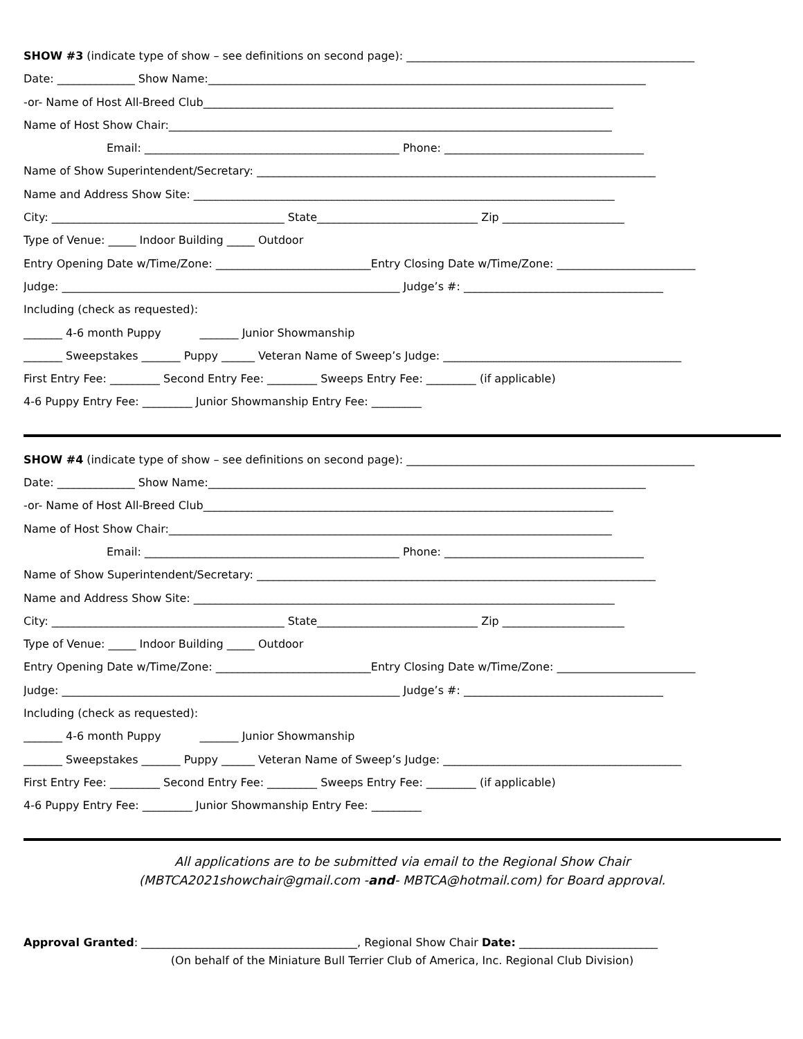SHOW #3 (indicate type of show – see definitions on second page): ____________________________________________________
Date: ______________ Show Name:_______________________________________________________________________________
-or- Name of Host All-Breed Club__________________________________________________________________________
Name of Host Show Chair:________________________________________________________________________________
Email: ______________________________________________ Phone: ____________________________________
Name of Show Superintendent/Secretary: ________________________________________________________________________
Name and Address Show Site: ____________________________________________________________________________
City: __________________________________________ State_____________________________ Zip ______________________
Type of Venue: _____ Indoor Building _____ Outdoor
Entry Opening Date w/Time/Zone: ____________________________Entry Closing Date w/Time/Zone: _________________________
Judge: _____________________________________________________________ Judge’s #: ____________________________________
Including (check as requested):
_______ 4-6 month Puppy _______ Junior Showmanship
_______ Sweepstakes _______ Puppy ______ Veteran Name of Sweep’s Judge: ___________________________________________
First Entry Fee: _________ Second Entry Fee: _________ Sweeps Entry Fee: _________ (if applicable)
4-6 Puppy Entry Fee: _________ Junior Showmanship Entry Fee: _________
SHOW #4 (indicate type of show – see definitions on second page): ____________________________________________________
Date: ______________ Show Name:_______________________________________________________________________________
-or- Name of Host All-Breed Club__________________________________________________________________________
Name of Host Show Chair:________________________________________________________________________________
Email: ______________________________________________ Phone: ____________________________________
Name of Show Superintendent/Secretary: ________________________________________________________________________
Name and Address Show Site: ____________________________________________________________________________
City: __________________________________________ State_____________________________ Zip ______________________
Type of Venue: _____ Indoor Building _____ Outdoor
Entry Opening Date w/Time/Zone: ____________________________Entry Closing Date w/Time/Zone: _________________________
Judge: _____________________________________________________________ Judge’s #: ____________________________________
Including (check as requested):
_______ 4-6 month Puppy _______ Junior Showmanship
_______ Sweepstakes _______ Puppy ______ Veteran Name of Sweep’s Judge: ___________________________________________
First Entry Fee: _________ Second Entry Fee: _________ Sweeps Entry Fee: _________ (if applicable)
4-6 Puppy Entry Fee: _________ Junior Showmanship Entry Fee: _________
All applications are to be submitted via email to the Regional Show Chair
(MBTCA2021showchair@gmail.com -and- MBTCA@hotmail.com) for Board approval.
Approval Granted: _______________________________________, Regional Show Chair Date: _________________________
(On behalf of the Miniature Bull Terrier Club of America, Inc. Regional Club Division)